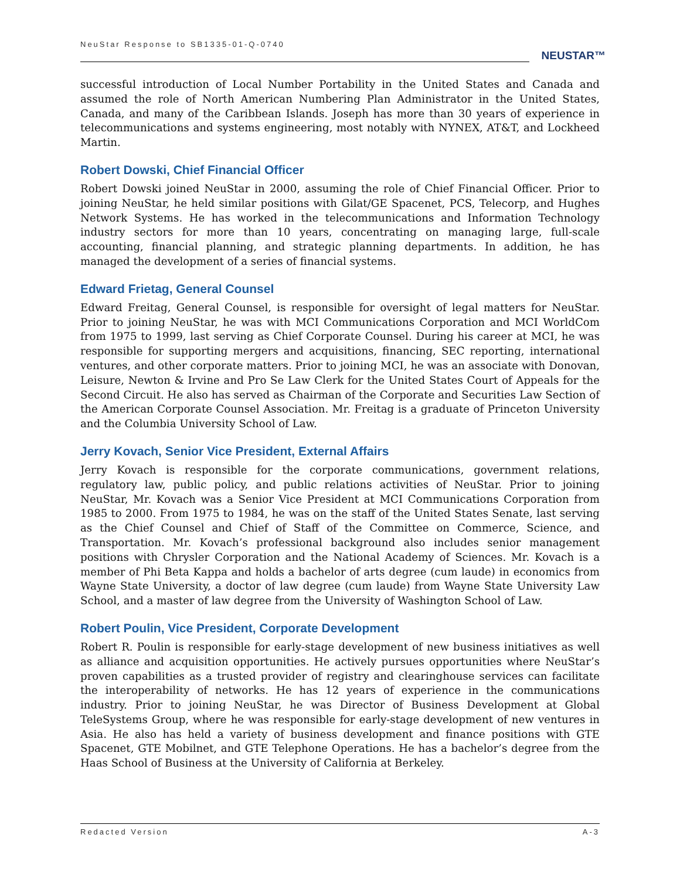NeuStar Response to SB1335-01-Q-0740
NEUSTAR™
successful introduction of Local Number Portability in the United States and Canada and assumed the role of North American Numbering Plan Administrator in the United States, Canada, and many of the Caribbean Islands. Joseph has more than 30 years of experience in telecommunications and systems engineering, most notably with NYNEX, AT&T, and Lockheed Martin.
Robert Dowski, Chief Financial Officer
Robert Dowski joined NeuStar in 2000, assuming the role of Chief Financial Officer. Prior to joining NeuStar, he held similar positions with Gilat/GE Spacenet, PCS, Telecorp, and Hughes Network Systems. He has worked in the telecommunications and Information Technology industry sectors for more than 10 years, concentrating on managing large, full-scale accounting, financial planning, and strategic planning departments. In addition, he has managed the development of a series of financial systems.
Edward Frietag, General Counsel
Edward Freitag, General Counsel, is responsible for oversight of legal matters for NeuStar. Prior to joining NeuStar, he was with MCI Communications Corporation and MCI WorldCom from 1975 to 1999, last serving as Chief Corporate Counsel. During his career at MCI, he was responsible for supporting mergers and acquisitions, financing, SEC reporting, international ventures, and other corporate matters. Prior to joining MCI, he was an associate with Donovan, Leisure, Newton & Irvine and Pro Se Law Clerk for the United States Court of Appeals for the Second Circuit. He also has served as Chairman of the Corporate and Securities Law Section of the American Corporate Counsel Association. Mr. Freitag is a graduate of Princeton University and the Columbia University School of Law.
Jerry Kovach, Senior Vice President, External Affairs
Jerry Kovach is responsible for the corporate communications, government relations, regulatory law, public policy, and public relations activities of NeuStar. Prior to joining NeuStar, Mr. Kovach was a Senior Vice President at MCI Communications Corporation from 1985 to 2000. From 1975 to 1984, he was on the staff of the United States Senate, last serving as the Chief Counsel and Chief of Staff of the Committee on Commerce, Science, and Transportation. Mr. Kovach’s professional background also includes senior management positions with Chrysler Corporation and the National Academy of Sciences. Mr. Kovach is a member of Phi Beta Kappa and holds a bachelor of arts degree (cum laude) in economics from Wayne State University, a doctor of law degree (cum laude) from Wayne State University Law School, and a master of law degree from the University of Washington School of Law.
Robert Poulin, Vice President, Corporate Development
Robert R. Poulin is responsible for early-stage development of new business initiatives as well as alliance and acquisition opportunities. He actively pursues opportunities where NeuStar’s proven capabilities as a trusted provider of registry and clearinghouse services can facilitate the interoperability of networks. He has 12 years of experience in the communications industry. Prior to joining NeuStar, he was Director of Business Development at Global TeleSystems Group, where he was responsible for early-stage development of new ventures in Asia. He also has held a variety of business development and finance positions with GTE Spacenet, GTE Mobilnet, and GTE Telephone Operations. He has a bachelor’s degree from the Haas School of Business at the University of California at Berkeley.
Redacted Version A-3